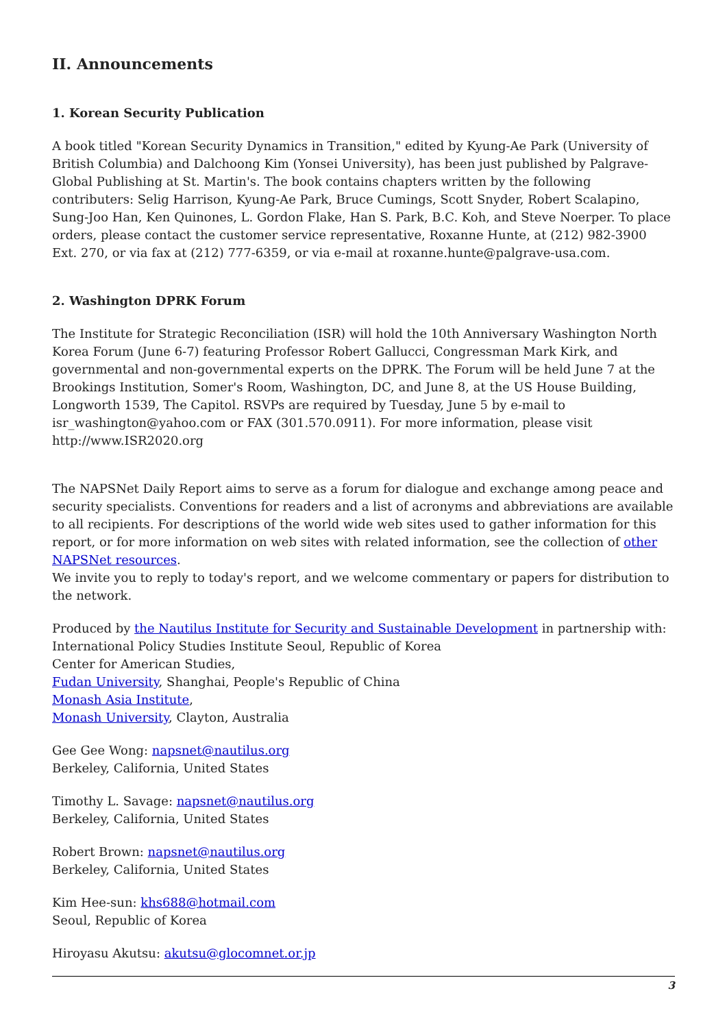II. Announcements
1. Korean Security Publication
A book titled "Korean Security Dynamics in Transition," edited by Kyung-Ae Park (University of British Columbia) and Dalchoong Kim (Yonsei University), has been just published by Palgrave-Global Publishing at St. Martin's. The book contains chapters written by the following contributers: Selig Harrison, Kyung-Ae Park, Bruce Cumings, Scott Snyder, Robert Scalapino, Sung-Joo Han, Ken Quinones, L. Gordon Flake, Han S. Park, B.C. Koh, and Steve Noerper. To place orders, please contact the customer service representative, Roxanne Hunte, at (212) 982-3900 Ext. 270, or via fax at (212) 777-6359, or via e-mail at roxanne.hunte@palgrave-usa.com.
2. Washington DPRK Forum
The Institute for Strategic Reconciliation (ISR) will hold the 10th Anniversary Washington North Korea Forum (June 6-7) featuring Professor Robert Gallucci, Congressman Mark Kirk, and governmental and non-governmental experts on the DPRK. The Forum will be held June 7 at the Brookings Institution, Somer's Room, Washington, DC, and June 8, at the US House Building, Longworth 1539, The Capitol. RSVPs are required by Tuesday, June 5 by e-mail to isr_washington@yahoo.com or FAX (301.570.0911). For more information, please visit http://www.ISR2020.org
The NAPSNet Daily Report aims to serve as a forum for dialogue and exchange among peace and security specialists. Conventions for readers and a list of acronyms and abbreviations are available to all recipients. For descriptions of the world wide web sites used to gather information for this report, or for more information on web sites with related information, see the collection of other NAPSNet resources.
We invite you to reply to today's report, and we welcome commentary or papers for distribution to the network.
Produced by the Nautilus Institute for Security and Sustainable Development in partnership with:
International Policy Studies Institute Seoul, Republic of Korea
Center for American Studies,
Fudan University, Shanghai, People's Republic of China
Monash Asia Institute,
Monash University, Clayton, Australia
Gee Gee Wong: napsnet@nautilus.org
Berkeley, California, United States
Timothy L. Savage: napsnet@nautilus.org
Berkeley, California, United States
Robert Brown: napsnet@nautilus.org
Berkeley, California, United States
Kim Hee-sun: khs688@hotmail.com
Seoul, Republic of Korea
Hiroyasu Akutsu: akutsu@glocomnet.or.jp
3